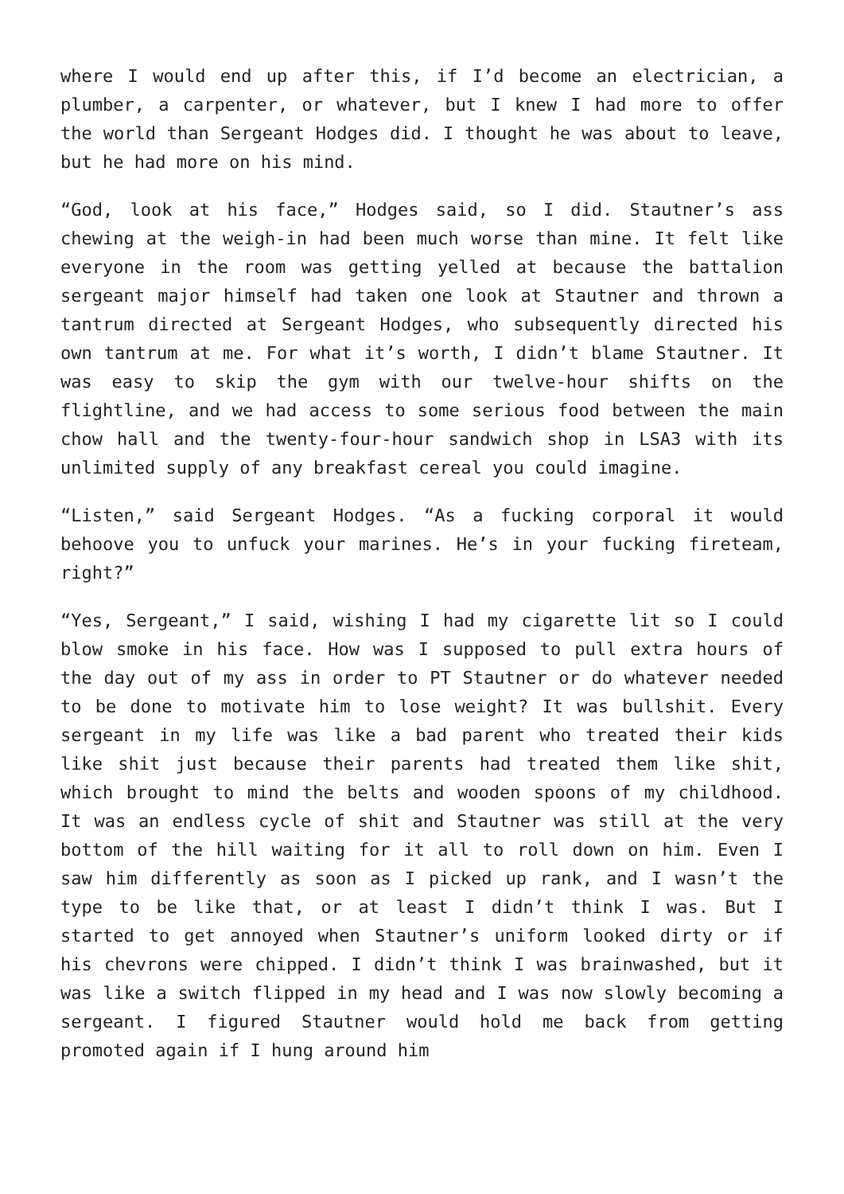where I would end up after this, if I’d become an electrician, a plumber, a carpenter, or whatever, but I knew I had more to offer the world than Sergeant Hodges did. I thought he was about to leave, but he had more on his mind.
“God, look at his face,” Hodges said, so I did. Stautner’s ass chewing at the weigh-in had been much worse than mine. It felt like everyone in the room was getting yelled at because the battalion sergeant major himself had taken one look at Stautner and thrown a tantrum directed at Sergeant Hodges, who subsequently directed his own tantrum at me. For what it’s worth, I didn’t blame Stautner. It was easy to skip the gym with our twelve-hour shifts on the flightline, and we had access to some serious food between the main chow hall and the twenty-four-hour sandwich shop in LSA3 with its unlimited supply of any breakfast cereal you could imagine.
“Listen,” said Sergeant Hodges. “As a fucking corporal it would behoove you to unfuck your marines. He’s in your fucking fireteam, right?”
“Yes, Sergeant,” I said, wishing I had my cigarette lit so I could blow smoke in his face. How was I supposed to pull extra hours of the day out of my ass in order to PT Stautner or do whatever needed to be done to motivate him to lose weight? It was bullshit. Every sergeant in my life was like a bad parent who treated their kids like shit just because their parents had treated them like shit, which brought to mind the belts and wooden spoons of my childhood. It was an endless cycle of shit and Stautner was still at the very bottom of the hill waiting for it all to roll down on him. Even I saw him differently as soon as I picked up rank, and I wasn’t the type to be like that, or at least I didn’t think I was. But I started to get annoyed when Stautner’s uniform looked dirty or if his chevrons were chipped. I didn’t think I was brainwashed, but it was like a switch flipped in my head and I was now slowly becoming a sergeant. I figured Stautner would hold me back from getting promoted again if I hung around him